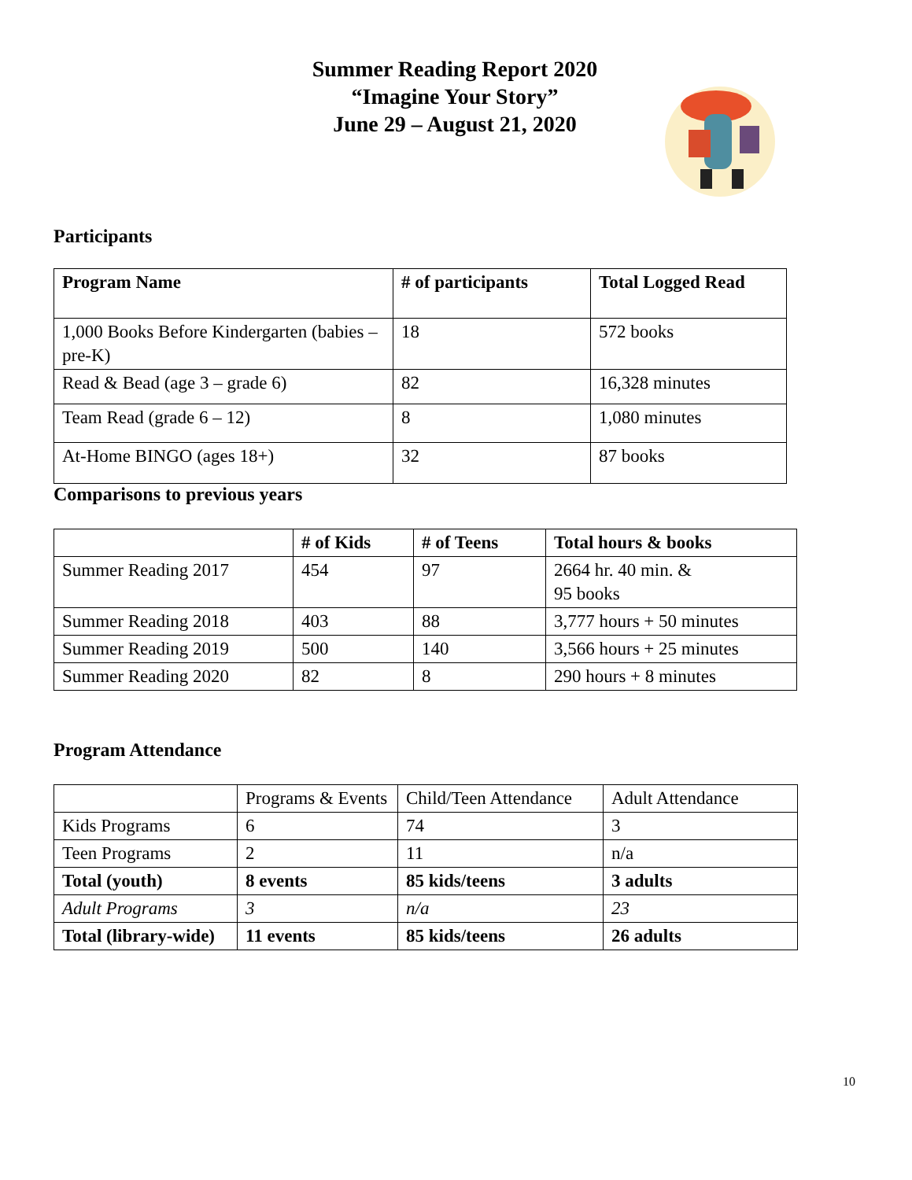Summer Reading Report 2020
“Imagine Your Story”
June 29 – August 21, 2020
Participants
| Program Name | # of participants | Total Logged Read |
| --- | --- | --- |
| 1,000 Books Before Kindergarten (babies – pre-K) | 18 | 572 books |
| Read & Bead (age 3 – grade 6) | 82 | 16,328 minutes |
| Team Read (grade 6 – 12) | 8 | 1,080 minutes |
| At-Home BINGO (ages 18+) | 32 | 87 books |
Comparisons to previous years
| | # of Kids | # of Teens | Total hours & books |
| --- | --- | --- | --- |
| Summer Reading 2017 | 454 | 97 | 2664 hr. 40 min. & 95 books |
| Summer Reading 2018 | 403 | 88 | 3,777 hours + 50 minutes |
| Summer Reading 2019 | 500 | 140 | 3,566 hours + 25 minutes |
| Summer Reading 2020 | 82 | 8 | 290 hours + 8 minutes |
Program Attendance
| | Programs & Events | Child/Teen Attendance | Adult Attendance |
| Kids Programs | 6 | 74 | 3 |
| Teen Programs | 2 | 11 | n/a |
| Total (youth) | 8 events | 85 kids/teens | 3 adults |
| Adult Programs | 3 | n/a | 23 |
| Total (library-wide) | 11 events | 85 kids/teens | 26 adults |
10